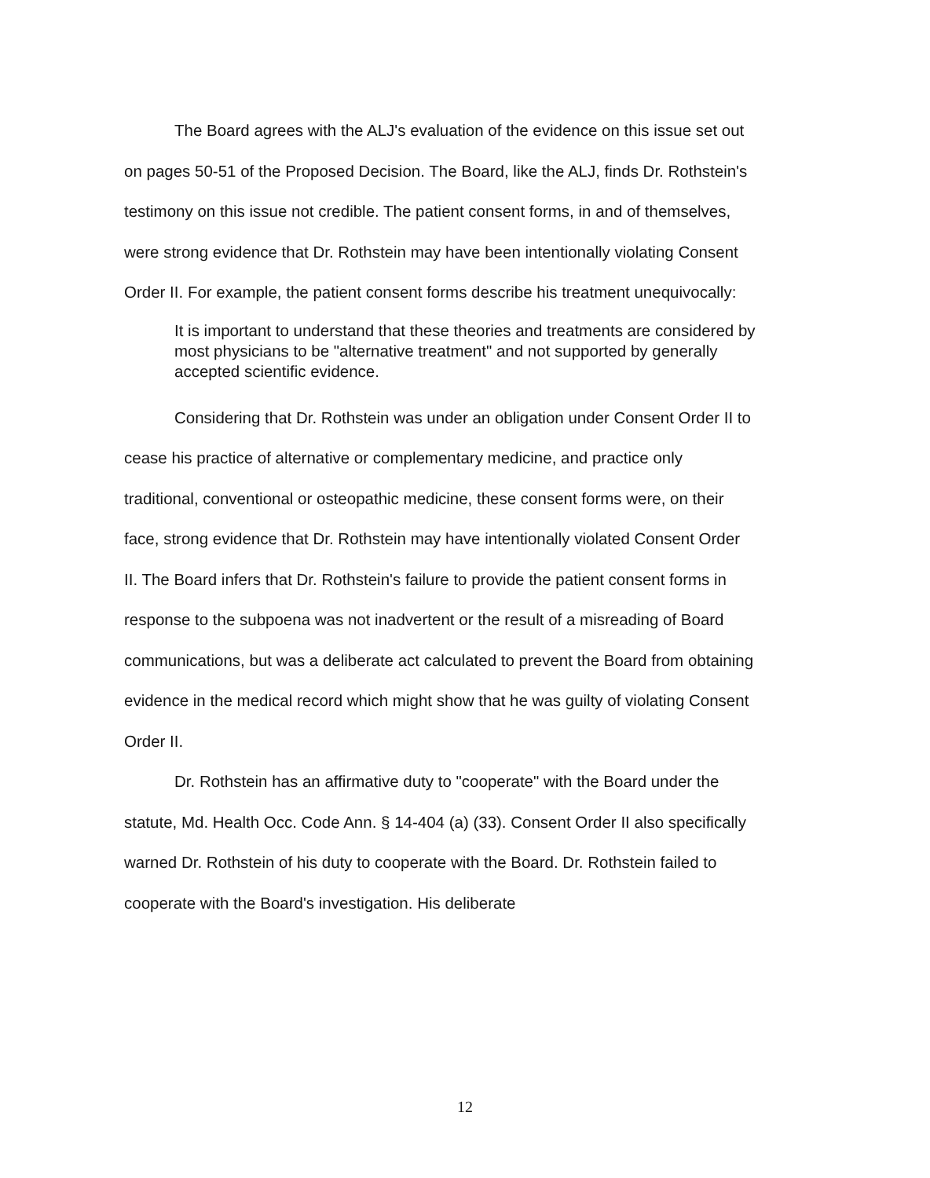The Board agrees with the ALJ's evaluation of the evidence on this issue set out on pages 50-51 of the Proposed Decision. The Board, like the ALJ, finds Dr. Rothstein's testimony on this issue not credible. The patient consent forms, in and of themselves, were strong evidence that Dr. Rothstein may have been intentionally violating Consent Order II. For example, the patient consent forms describe his treatment unequivocally:
It is important to understand that these theories and treatments are considered by most physicians to be "alternative treatment" and not supported by generally accepted scientific evidence.
Considering that Dr. Rothstein was under an obligation under Consent Order II to cease his practice of alternative or complementary medicine, and practice only traditional, conventional or osteopathic medicine, these consent forms were, on their face, strong evidence that Dr. Rothstein may have intentionally violated Consent Order II. The Board infers that Dr. Rothstein's failure to provide the patient consent forms in response to the subpoena was not inadvertent or the result of a misreading of Board communications, but was a deliberate act calculated to prevent the Board from obtaining evidence in the medical record which might show that he was guilty of violating Consent Order II.
Dr. Rothstein has an affirmative duty to "cooperate" with the Board under the statute, Md. Health Occ. Code Ann. § 14-404 (a) (33). Consent Order II also specifically warned Dr. Rothstein of his duty to cooperate with the Board. Dr. Rothstein failed to cooperate with the Board's investigation. His deliberate
12